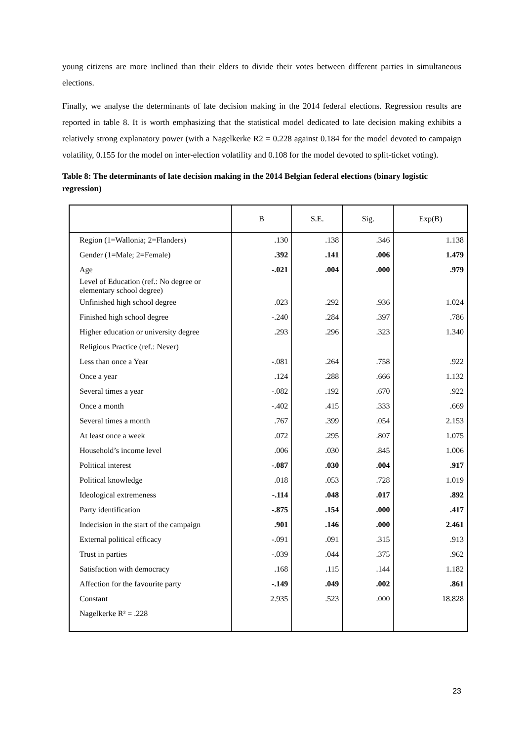young citizens are more inclined than their elders to divide their votes between different parties in simultaneous elections.
Finally, we analyse the determinants of late decision making in the 2014 federal elections. Regression results are reported in table 8. It is worth emphasizing that the statistical model dedicated to late decision making exhibits a relatively strong explanatory power (with a Nagelkerke R2 = 0.228 against 0.184 for the model devoted to campaign volatility, 0.155 for the model on inter-election volatility and 0.108 for the model devoted to split-ticket voting).
Table 8: The determinants of late decision making in the 2014 Belgian federal elections (binary logistic regression)
| | B | S.E. | Sig. | Exp(B) |
| --- | --- | --- | --- | --- |
| Region (1=Wallonia; 2=Flanders) | .130 | .138 | .346 | 1.138 |
| Gender (1=Male; 2=Female) | .392 | .141 | .006 | 1.479 |
| Age | -.021 | .004 | .000 | .979 |
| Level of Education (ref.: No degree or elementary school degree) | | | | |
| Unfinished high school degree | .023 | .292 | .936 | 1.024 |
| Finished high school degree | -.240 | .284 | .397 | .786 |
| Higher education or university degree | .293 | .296 | .323 | 1.340 |
| Religious Practice (ref.: Never) | | | | |
| Less than once a Year | -.081 | .264 | .758 | .922 |
| Once a year | .124 | .288 | .666 | 1.132 |
| Several times a year | -.082 | .192 | .670 | .922 |
| Once a month | -.402 | .415 | .333 | .669 |
| Several times a month | .767 | .399 | .054 | 2.153 |
| At least once a week | .072 | .295 | .807 | 1.075 |
| Household’s income level | .006 | .030 | .845 | 1.006 |
| Political interest | -.087 | .030 | .004 | .917 |
| Political knowledge | .018 | .053 | .728 | 1.019 |
| Ideological extremeness | -.114 | .048 | .017 | .892 |
| Party identification | -.875 | .154 | .000 | .417 |
| Indecision in the start of the campaign | .901 | .146 | .000 | 2.461 |
| External political efficacy | -.091 | .091 | .315 | .913 |
| Trust in parties | -.039 | .044 | .375 | .962 |
| Satisfaction with democracy | .168 | .115 | .144 | 1.182 |
| Affection for the favourite party | -.149 | .049 | .002 | .861 |
| Constant | 2.935 | .523 | .000 | 18.828 |
| Nagelkerke R² = .228 | | | | |
23